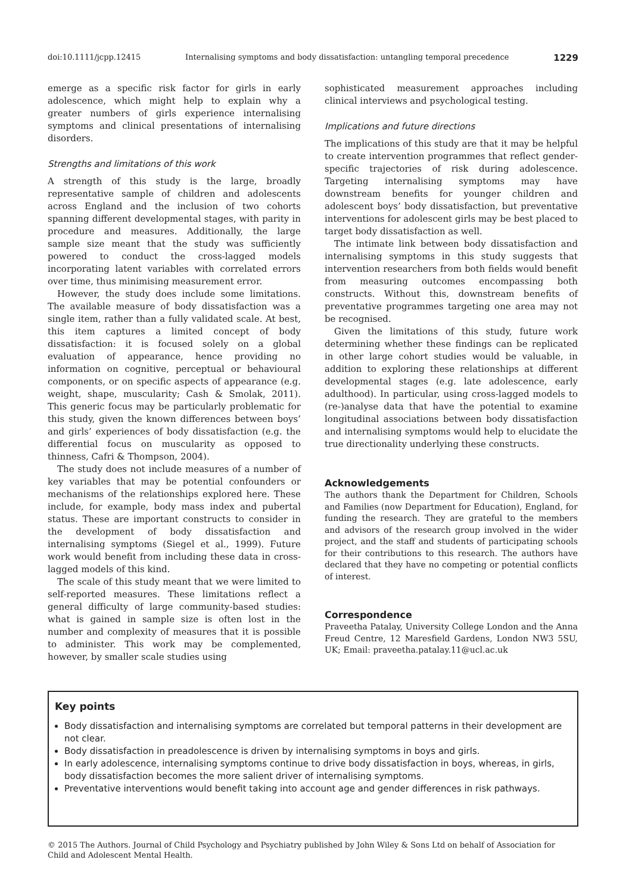doi:10.1111/jcpp.12415 Internalising symptoms and body dissatisfaction: untangling temporal precedence 1229
emerge as a specific risk factor for girls in early adolescence, which might help to explain why a greater numbers of girls experience internalising symptoms and clinical presentations of internalising disorders.
Strengths and limitations of this work
A strength of this study is the large, broadly representative sample of children and adolescents across England and the inclusion of two cohorts spanning different developmental stages, with parity in procedure and measures. Additionally, the large sample size meant that the study was sufficiently powered to conduct the cross-lagged models incorporating latent variables with correlated errors over time, thus minimising measurement error.
However, the study does include some limitations. The available measure of body dissatisfaction was a single item, rather than a fully validated scale. At best, this item captures a limited concept of body dissatisfaction: it is focused solely on a global evaluation of appearance, hence providing no information on cognitive, perceptual or behavioural components, or on specific aspects of appearance (e.g. weight, shape, muscularity; Cash & Smolak, 2011). This generic focus may be particularly problematic for this study, given the known differences between boys’ and girls’ experiences of body dissatisfaction (e.g. the differential focus on muscularity as opposed to thinness, Cafri & Thompson, 2004).
The study does not include measures of a number of key variables that may be potential confounders or mechanisms of the relationships explored here. These include, for example, body mass index and pubertal status. These are important constructs to consider in the development of body dissatisfaction and internalising symptoms (Siegel et al., 1999). Future work would benefit from including these data in cross-lagged models of this kind.
The scale of this study meant that we were limited to self-reported measures. These limitations reflect a general difficulty of large community-based studies: what is gained in sample size is often lost in the number and complexity of measures that it is possible to administer. This work may be complemented, however, by smaller scale studies using
sophisticated measurement approaches including clinical interviews and psychological testing.
Implications and future directions
The implications of this study are that it may be helpful to create intervention programmes that reflect gender-specific trajectories of risk during adolescence. Targeting internalising symptoms may have downstream benefits for younger children and adolescent boys’ body dissatisfaction, but preventative interventions for adolescent girls may be best placed to target body dissatisfaction as well.
The intimate link between body dissatisfaction and internalising symptoms in this study suggests that intervention researchers from both fields would benefit from measuring outcomes encompassing both constructs. Without this, downstream benefits of preventative programmes targeting one area may not be recognised.
Given the limitations of this study, future work determining whether these findings can be replicated in other large cohort studies would be valuable, in addition to exploring these relationships at different developmental stages (e.g. late adolescence, early adulthood). In particular, using cross-lagged models to (re-)analyse data that have the potential to examine longitudinal associations between body dissatisfaction and internalising symptoms would help to elucidate the true directionality underlying these constructs.
Acknowledgements
The authors thank the Department for Children, Schools and Families (now Department for Education), England, for funding the research. They are grateful to the members and advisors of the research group involved in the wider project, and the staff and students of participating schools for their contributions to this research. The authors have declared that they have no competing or potential conflicts of interest.
Correspondence
Praveetha Patalay, University College London and the Anna Freud Centre, 12 Maresfield Gardens, London NW3 5SU, UK; Email: praveetha.patalay.11@ucl.ac.uk
Key points
Body dissatisfaction and internalising symptoms are correlated but temporal patterns in their development are not clear.
Body dissatisfaction in preadolescence is driven by internalising symptoms in boys and girls.
In early adolescence, internalising symptoms continue to drive body dissatisfaction in boys, whereas, in girls, body dissatisfaction becomes the more salient driver of internalising symptoms.
Preventative interventions would benefit taking into account age and gender differences in risk pathways.
© 2015 The Authors. Journal of Child Psychology and Psychiatry published by John Wiley & Sons Ltd on behalf of Association for Child and Adolescent Mental Health.